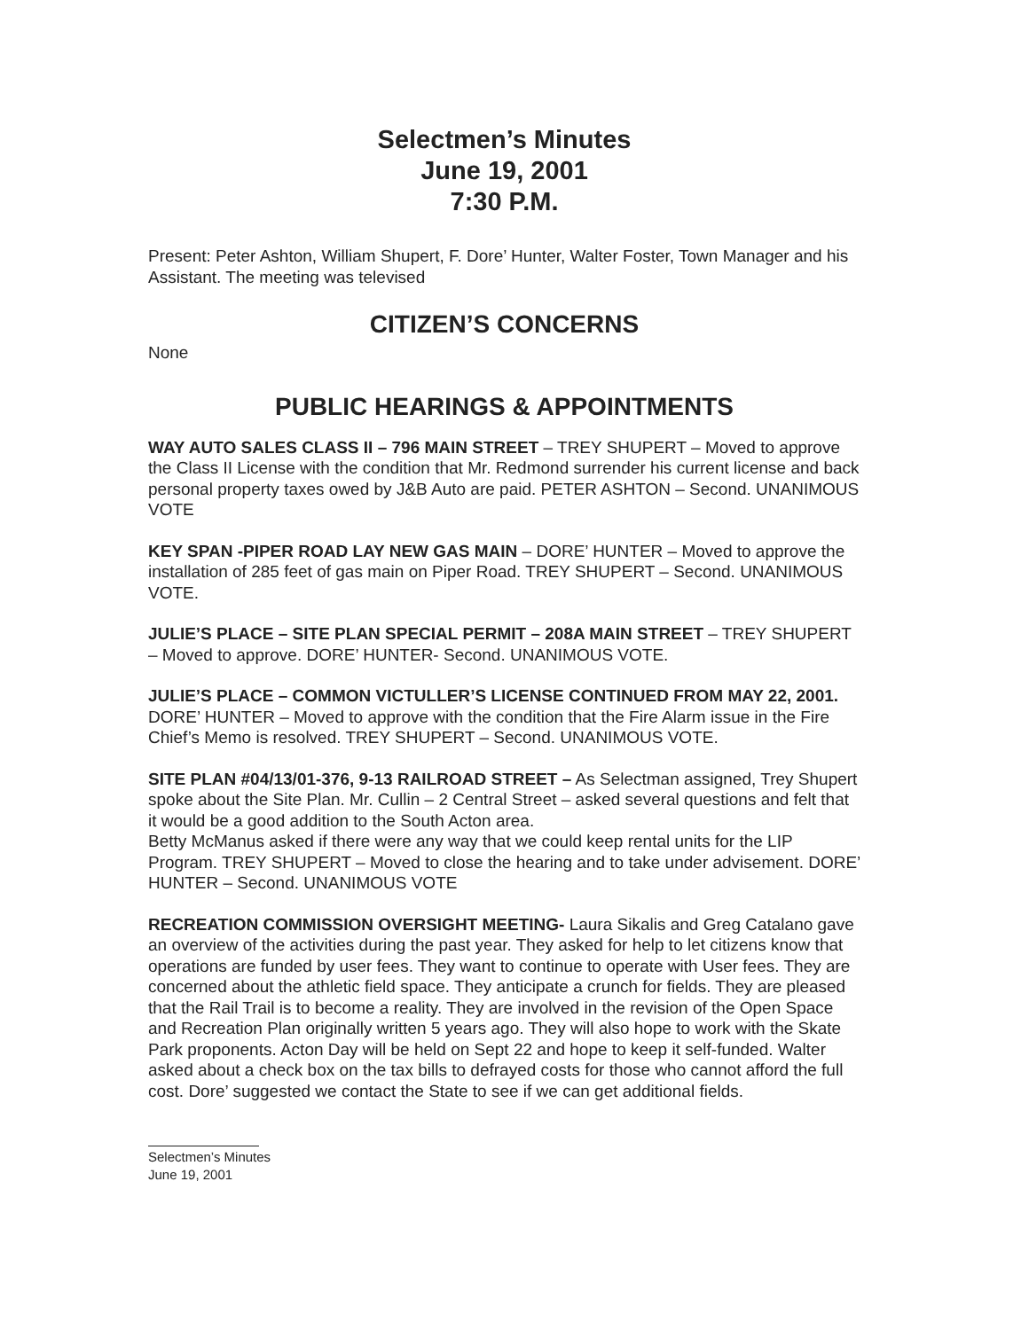Selectmen’s Minutes
June 19, 2001
7:30 P.M.
Present: Peter Ashton, William Shupert, F. Dore’ Hunter, Walter Foster, Town Manager and his Assistant. The meeting was televised
CITIZEN’S CONCERNS
None
PUBLIC HEARINGS & APPOINTMENTS
WAY AUTO SALES CLASS II – 796 MAIN STREET – TREY SHUPERT – Moved to approve the Class II License with the condition that Mr. Redmond surrender his current license and back personal property taxes owed by J&B Auto are paid. PETER ASHTON – Second. UNANIMOUS VOTE
KEY SPAN -PIPER ROAD LAY NEW GAS MAIN – DORE’ HUNTER – Moved to approve the installation of 285 feet of gas main on Piper Road. TREY SHUPERT – Second. UNANIMOUS VOTE.
JULIE’S PLACE – SITE PLAN SPECIAL PERMIT – 208A MAIN STREET – TREY SHUPERT – Moved to approve. DORE’ HUNTER- Second. UNANIMOUS VOTE.
JULIE’S PLACE – COMMON VICTULLER’S LICENSE CONTINUED FROM MAY 22, 2001. DORE’ HUNTER – Moved to approve with the condition that the Fire Alarm issue in the Fire Chief’s Memo is resolved. TREY SHUPERT – Second. UNANIMOUS VOTE.
SITE PLAN #04/13/01-376, 9-13 RAILROAD STREET – As Selectman assigned, Trey Shupert spoke about the Site Plan. Mr. Cullin – 2 Central Street – asked several questions and felt that it would be a good addition to the South Acton area.
Betty McManus asked if there were any way that we could keep rental units for the LIP Program. TREY SHUPERT – Moved to close the hearing and to take under advisement. DORE’ HUNTER – Second. UNANIMOUS VOTE
RECREATION COMMISSION OVERSIGHT MEETING- Laura Sikalis and Greg Catalano gave an overview of the activities during the past year. They asked for help to let citizens know that operations are funded by user fees. They want to continue to operate with User fees. They are concerned about the athletic field space. They anticipate a crunch for fields. They are pleased that the Rail Trail is to become a reality. They are involved in the revision of the Open Space and Recreation Plan originally written 5 years ago. They will also hope to work with the Skate Park proponents. Acton Day will be held on Sept 22 and hope to keep it self-funded. Walter asked about a check box on the tax bills to defrayed costs for those who cannot afford the full cost. Dore’ suggested we contact the State to see if we can get additional fields.
Selectmen’s Minutes
June 19, 2001